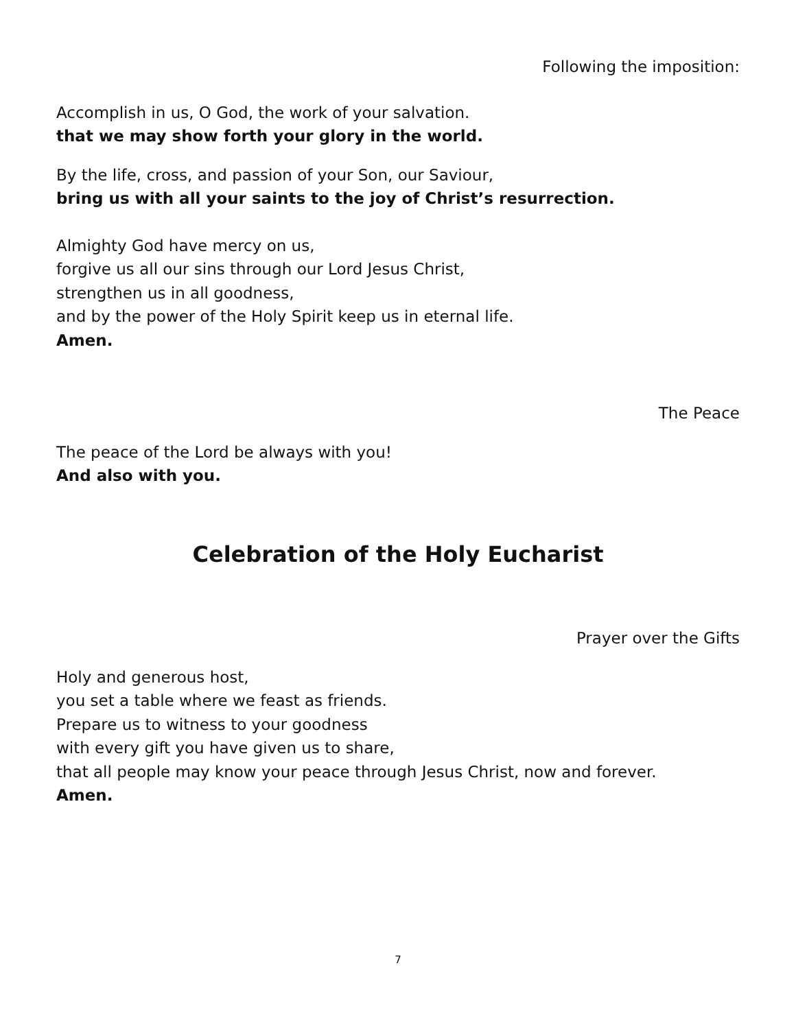Following the imposition:
Accomplish in us, O God, the work of your salvation.
that we may show forth your glory in the world.
By the life, cross, and passion of your Son, our Saviour,
bring us with all your saints to the joy of Christ’s resurrection.
Almighty God have mercy on us,
forgive us all our sins through our Lord Jesus Christ,
strengthen us in all goodness,
and by the power of the Holy Spirit keep us in eternal life.
Amen.
The Peace
The peace of the Lord be always with you!
And also with you.
Celebration of the Holy Eucharist
Prayer over the Gifts
Holy and generous host,
you set a table where we feast as friends.
Prepare us to witness to your goodness
with every gift you have given us to share,
that all people may know your peace through Jesus Christ, now and forever.
Amen.
7